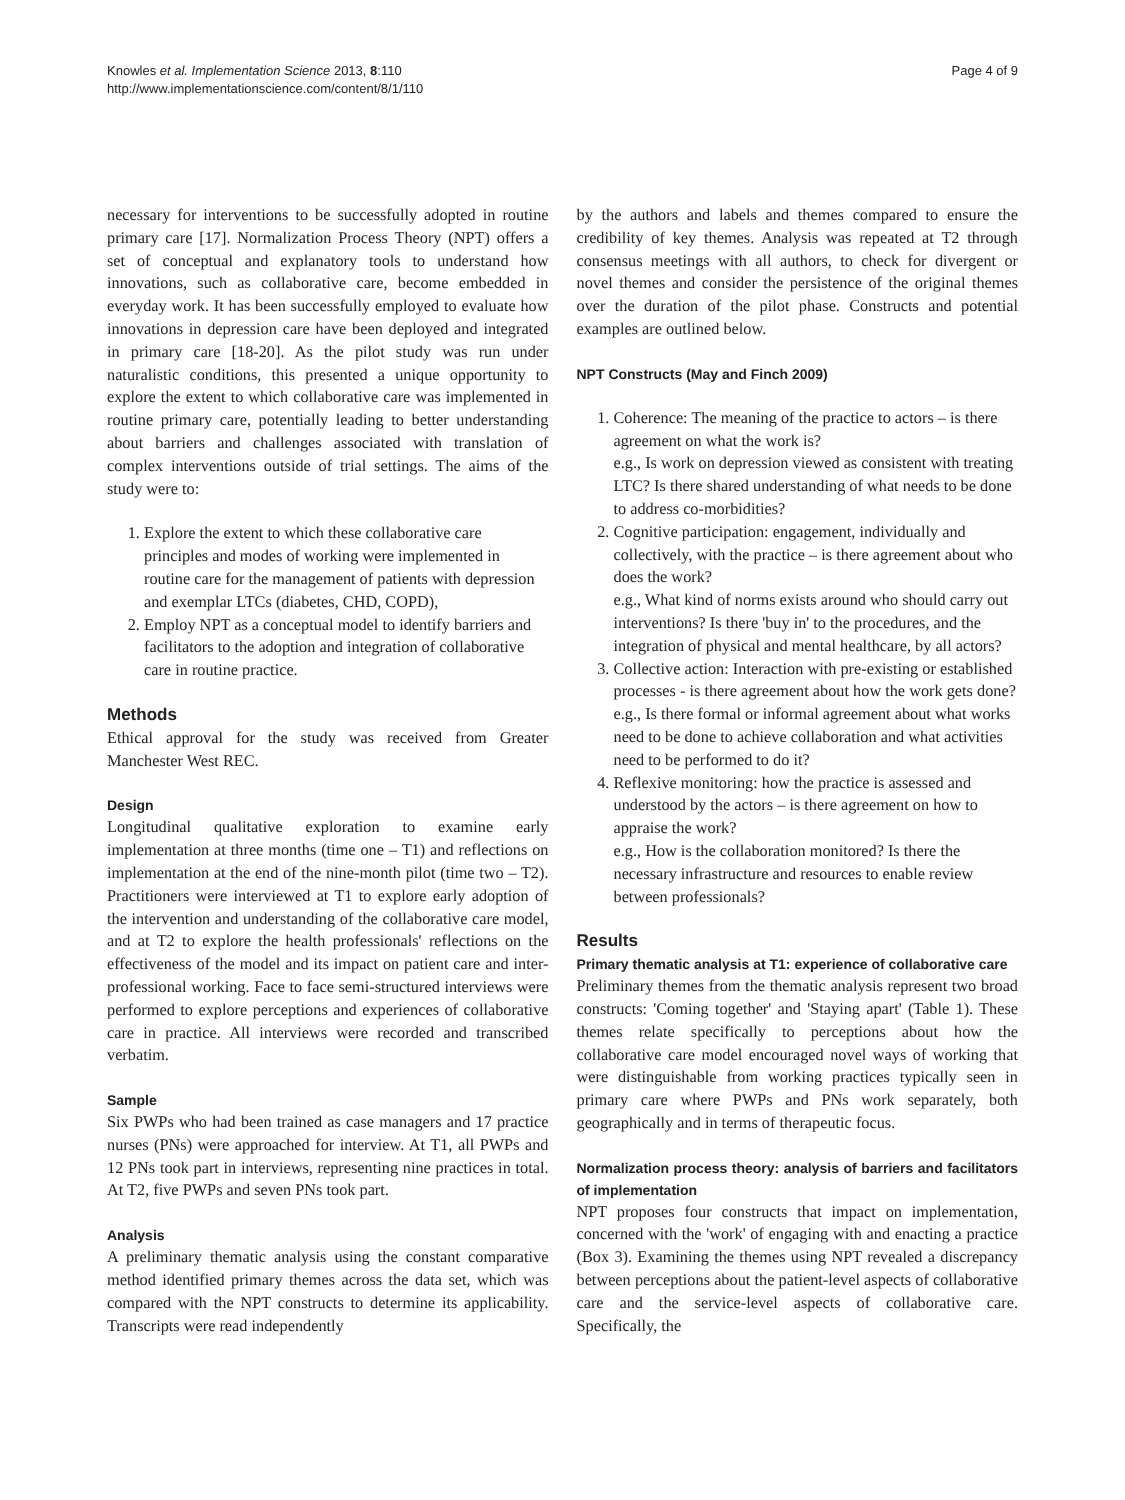Knowles et al. Implementation Science 2013, 8:110
http://www.implementationscience.com/content/8/1/110
Page 4 of 9
necessary for interventions to be successfully adopted in routine primary care [17]. Normalization Process Theory (NPT) offers a set of conceptual and explanatory tools to understand how innovations, such as collaborative care, become embedded in everyday work. It has been successfully employed to evaluate how innovations in depression care have been deployed and integrated in primary care [18-20]. As the pilot study was run under naturalistic conditions, this presented a unique opportunity to explore the extent to which collaborative care was implemented in routine primary care, potentially leading to better understanding about barriers and challenges associated with translation of complex interventions outside of trial settings. The aims of the study were to:
1. Explore the extent to which these collaborative care principles and modes of working were implemented in routine care for the management of patients with depression and exemplar LTCs (diabetes, CHD, COPD),
2. Employ NPT as a conceptual model to identify barriers and facilitators to the adoption and integration of collaborative care in routine practice.
Methods
Ethical approval for the study was received from Greater Manchester West REC.
Design
Longitudinal qualitative exploration to examine early implementation at three months (time one – T1) and reflections on implementation at the end of the nine-month pilot (time two – T2). Practitioners were interviewed at T1 to explore early adoption of the intervention and understanding of the collaborative care model, and at T2 to explore the health professionals' reflections on the effectiveness of the model and its impact on patient care and inter-professional working. Face to face semi-structured interviews were performed to explore perceptions and experiences of collaborative care in practice. All interviews were recorded and transcribed verbatim.
Sample
Six PWPs who had been trained as case managers and 17 practice nurses (PNs) were approached for interview. At T1, all PWPs and 12 PNs took part in interviews, representing nine practices in total. At T2, five PWPs and seven PNs took part.
Analysis
A preliminary thematic analysis using the constant comparative method identified primary themes across the data set, which was compared with the NPT constructs to determine its applicability. Transcripts were read independently
by the authors and labels and themes compared to ensure the credibility of key themes. Analysis was repeated at T2 through consensus meetings with all authors, to check for divergent or novel themes and consider the persistence of the original themes over the duration of the pilot phase. Constructs and potential examples are outlined below.
NPT Constructs (May and Finch 2009)
1. Coherence: The meaning of the practice to actors – is there agreement on what the work is?
e.g., Is work on depression viewed as consistent with treating LTC? Is there shared understanding of what needs to be done to address co-morbidities?
2. Cognitive participation: engagement, individually and collectively, with the practice – is there agreement about who does the work?
e.g., What kind of norms exists around who should carry out interventions? Is there 'buy in' to the procedures, and the integration of physical and mental healthcare, by all actors?
3. Collective action: Interaction with pre-existing or established processes - is there agreement about how the work gets done?
e.g., Is there formal or informal agreement about what works need to be done to achieve collaboration and what activities need to be performed to do it?
4. Reflexive monitoring: how the practice is assessed and understood by the actors – is there agreement on how to appraise the work?
e.g., How is the collaboration monitored? Is there the necessary infrastructure and resources to enable review between professionals?
Results
Primary thematic analysis at T1: experience of collaborative care
Preliminary themes from the thematic analysis represent two broad constructs: 'Coming together' and 'Staying apart' (Table 1). These themes relate specifically to perceptions about how the collaborative care model encouraged novel ways of working that were distinguishable from working practices typically seen in primary care where PWPs and PNs work separately, both geographically and in terms of therapeutic focus.
Normalization process theory: analysis of barriers and facilitators of implementation
NPT proposes four constructs that impact on implementation, concerned with the 'work' of engaging with and enacting a practice (Box 3). Examining the themes using NPT revealed a discrepancy between perceptions about the patient-level aspects of collaborative care and the service-level aspects of collaborative care. Specifically, the